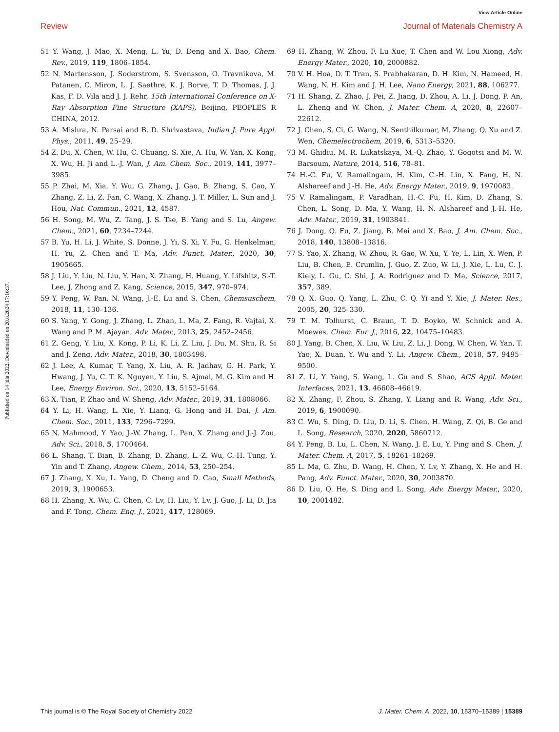View Article Online
Review Journal of Materials Chemistry A
Published on 14 júla 2022. Downloaded on 20.8.2024 17:16:37.
51 Y. Wang, J. Mao, X. Meng, L. Yu, D. Deng and X. Bao, Chem. Rev., 2019, 119, 1806–1854.
52 N. Martensson, J. Soderstrom, S. Svensson, O. Travnikova, M. Patanen, C. Miron, L. J. Saethre, K. J. Borve, T. D. Thomas, J. J. Kas, F. D. Vila and J. J. Rehr, 15th International Conference on X-Ray Absorption Fine Structure (XAFS), Beijing, PEOPLES R CHINA, 2012.
53 A. Mishra, N. Parsai and B. D. Shrivastava, Indian J. Pure Appl. Phys., 2011, 49, 25–29.
54 Z. Du, X. Chen, W. Hu, C. Chuang, S. Xie, A. Hu, W. Yan, X. Kong, X. Wu, H. Ji and L.-J. Wan, J. Am. Chem. Soc., 2019, 141, 3977–3985.
55 P. Zhai, M. Xia, Y. Wu, G. Zhang, J. Gao, B. Zhang, S. Cao, Y. Zhang, Z. Li, Z. Fan, C. Wang, X. Zhang, J. T. Miller, L. Sun and J. Hou, Nat. Commun., 2021, 12, 4587.
56 H. Song, M. Wu, Z. Tang, J. S. Tse, B. Yang and S. Lu, Angew. Chem., 2021, 60, 7234–7244.
57 B. Yu, H. Li, J. White, S. Donne, J. Yi, S. Xi, Y. Fu, G. Henkelman, H. Yu, Z. Chen and T. Ma, Adv. Funct. Mater., 2020, 30, 1905665.
58 J. Liu, Y. Liu, N. Liu, Y. Han, X. Zhang, H. Huang, Y. Lifshitz, S.-T. Lee, J. Zhong and Z. Kang, Science, 2015, 347, 970–974.
59 Y. Peng, W. Pan, N. Wang, J.-E. Lu and S. Chen, Chemsuschem, 2018, 11, 130–136.
60 S. Yang, Y. Gong, J. Zhang, L. Zhan, L. Ma, Z. Fang, R. Vajtai, X. Wang and P. M. Ajayan, Adv. Mater., 2013, 25, 2452–2456.
61 Z. Geng, Y. Liu, X. Kong, P. Li, K. Li, Z. Liu, J. Du, M. Shu, R. Si and J. Zeng, Adv. Mater., 2018, 30, 1803498.
62 J. Lee, A. Kumar, T. Yang, X. Liu, A. R. Jadhav, G. H. Park, Y. Hwang, J. Yu, C. T. K. Nguyen, Y. Liu, S. Ajmal, M. G. Kim and H. Lee, Energy Environ. Sci., 2020, 13, 5152–5164.
63 X. Tian, P. Zhao and W. Sheng, Adv. Mater., 2019, 31, 1808066.
64 Y. Li, H. Wang, L. Xie, Y. Liang, G. Hong and H. Dai, J. Am. Chem. Soc., 2011, 133, 7296–7299.
65 N. Mahmood, Y. Yao, J.-W. Zhang, L. Pan, X. Zhang and J.-J. Zou, Adv. Sci., 2018, 5, 1700464.
66 L. Shang, T. Bian, B. Zhang, D. Zhang, L.-Z. Wu, C.-H. Tung, Y. Yin and T. Zhang, Angew. Chem., 2014, 53, 250–254.
67 J. Zhang, X. Xu, L. Yang, D. Cheng and D. Cao, Small Methods, 2019, 3, 1900653.
68 H. Zhang, X. Wu, C. Chen, C. Lv, H. Liu, Y. Lv, J. Guo, J. Li, D. Jia and F. Tong, Chem. Eng. J., 2021, 417, 128069.
69 H. Zhang, W. Zhou, F. Lu Xue, T. Chen and W. Lou Xiong, Adv. Energy Mater., 2020, 10, 2000882.
70 V. H. Hoa, D. T. Tran, S. Prabhakaran, D. H. Kim, N. Hameed, H. Wang, N. H. Kim and J. H. Lee, Nano Energy, 2021, 88, 106277.
71 H. Shang, Z. Zhao, J. Pei, Z. Jiang, D. Zhou, A. Li, J. Dong, P. An, L. Zheng and W. Chen, J. Mater. Chem. A, 2020, 8, 22607–22612.
72 J. Chen, S. Ci, G. Wang, N. Senthilkumar, M. Zhang, Q. Xu and Z. Wen, Chemelectrochem, 2019, 6, 5313–5320.
73 M. Ghidiu, M. R. Lukatskaya, M.-Q. Zhao, Y. Gogotsi and M. W. Barsoum, Nature, 2014, 516, 78–81.
74 H.-C. Fu, V. Ramalingam, H. Kim, C.-H. Lin, X. Fang, H. N. Alshareef and J.-H. He, Adv. Energy Mater., 2019, 9, 1970083.
75 V. Ramalingam, P. Varadhan, H.-C. Fu, H. Kim, D. Zhang, S. Chen, L. Song, D. Ma, Y. Wang, H. N. Alshareef and J.-H. He, Adv. Mater., 2019, 31, 1903841.
76 J. Dong, Q. Fu, Z. Jiang, B. Mei and X. Bao, J. Am. Chem. Soc., 2018, 140, 13808–13816.
77 S. Yao, X. Zhang, W. Zhou, R. Gao, W. Xu, Y. Ye, L. Lin, X. Wen, P. Liu, B. Chen, E. Crumlin, J. Guo, Z. Zuo, W. Li, J. Xie, L. Lu, C. J. Kiely, L. Gu, C. Shi, J. A. Rodriguez and D. Ma, Science, 2017, 357, 389.
78 Q. X. Guo, Q. Yang, L. Zhu, C. Q. Yi and Y. Xie, J. Mater. Res., 2005, 20, 325–330.
79 T. M. Tolhurst, C. Braun, T. D. Boyko, W. Schnick and A. Moewes, Chem. Eur. J., 2016, 22, 10475–10483.
80 J. Yang, B. Chen, X. Liu, W. Liu, Z. Li, J. Dong, W. Chen, W. Yan, T. Yao, X. Duan, Y. Wu and Y. Li, Angew. Chem., 2018, 57, 9495–9500.
81 Z. Li, Y. Yang, S. Wang, L. Gu and S. Shao, ACS Appl. Mater. Interfaces, 2021, 13, 46608–46619.
82 X. Zhang, F. Zhou, S. Zhang, Y. Liang and R. Wang, Adv. Sci., 2019, 6, 1900090.
83 C. Wu, S. Ding, D. Liu, D. Li, S. Chen, H. Wang, Z. Qi, B. Ge and L. Song, Research, 2020, 2020, 5860712.
84 Y. Peng, B. Lu, L. Chen, N. Wang, J. E. Lu, Y. Ping and S. Chen, J. Mater. Chem. A, 2017, 5, 18261–18269.
85 L. Ma, G. Zhu, D. Wang, H. Chen, Y. Lv, Y. Zhang, X. He and H. Pang, Adv. Funct. Mater., 2020, 30, 2003870.
86 D. Liu, Q. He, S. Ding and L. Song, Adv. Energy Mater., 2020, 10, 2001482.
This journal is © The Royal Society of Chemistry 2022 J. Mater. Chem. A, 2022, 10, 15370–15389 | 15389